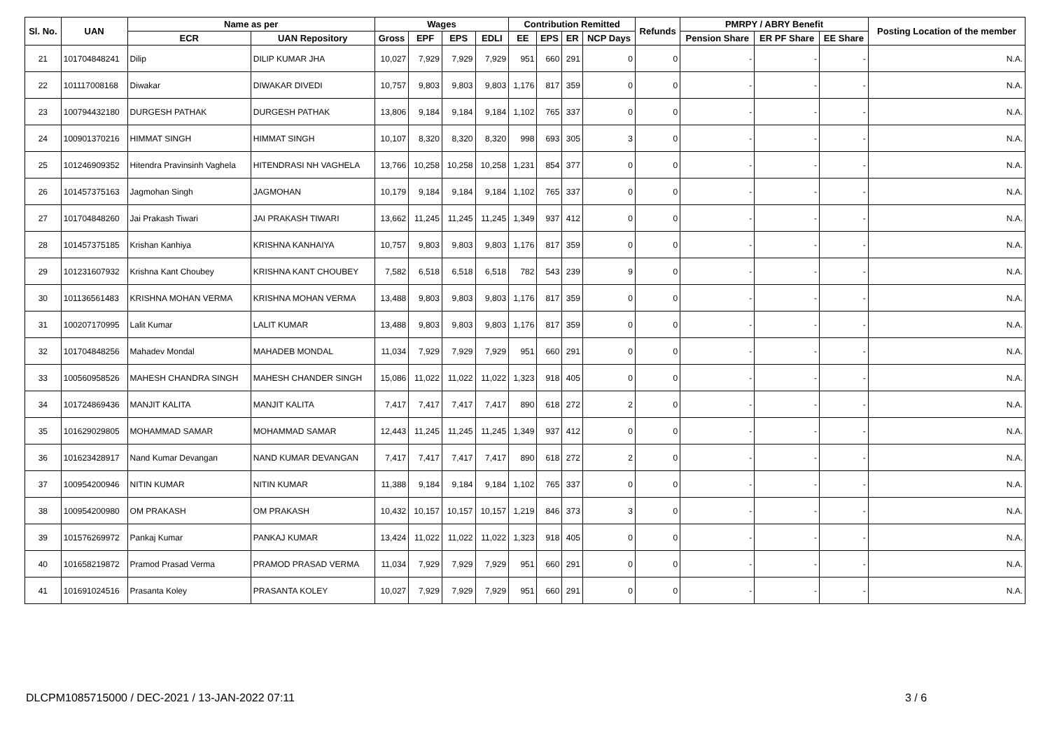| Sl. No. | UAN | Name as per | | Wages | | | | Contribution Remitted | | | | Refunds | PMRPY / ABRY Benefit | | | Posting Location of the member |
| --- | --- | --- | --- | --- | --- | --- | --- | --- | --- | --- | --- | --- | --- | --- | --- | --- |
| | | ECR | UAN Repository | Gross | EPF | EPS | EDLI | EE | EPS | ER | NCP Days | | Pension Share | ER PF Share | EE Share | |
| 21 | 101704848241 | Dilip | DILIP KUMAR JHA | 10,027 | 7,929 | 7,929 | 7,929 | 951 | 660 | 291 | 0 | 0 | - | - | - | N.A. |
| 22 | 101117008168 | Diwakar | DIWAKAR DIVEDI | 10,757 | 9,803 | 9,803 | 9,803 | 1,176 | 817 | 359 | 0 | 0 | - | - | - | N.A. |
| 23 | 100794432180 | DURGESH PATHAK | DURGESH PATHAK | 13,806 | 9,184 | 9,184 | 9,184 | 1,102 | 765 | 337 | 0 | 0 | - | - | - | N.A. |
| 24 | 100901370216 | HIMMAT SINGH | HIMMAT SINGH | 10,107 | 8,320 | 8,320 | 8,320 | 998 | 693 | 305 | 3 | 0 | - | - | - | N.A. |
| 25 | 101246909352 | Hitendra Pravinsinh Vaghela | HITENDRASI NH VAGHELA | 13,766 | 10,258 | 10,258 | 10,258 | 1,231 | 854 | 377 | 0 | 0 | - | - | - | N.A. |
| 26 | 101457375163 | Jagmohan Singh | JAGMOHAN | 10,179 | 9,184 | 9,184 | 9,184 | 1,102 | 765 | 337 | 0 | 0 | - | - | - | N.A. |
| 27 | 101704848260 | Jai Prakash Tiwari | JAI PRAKASH TIWARI | 13,662 | 11,245 | 11,245 | 11,245 | 1,349 | 937 | 412 | 0 | 0 | - | - | - | N.A. |
| 28 | 101457375185 | Krishan Kanhiya | KRISHNA KANHAIYA | 10,757 | 9,803 | 9,803 | 9,803 | 1,176 | 817 | 359 | 0 | 0 | - | - | - | N.A. |
| 29 | 101231607932 | Krishna Kant Choubey | KRISHNA KANT CHOUBEY | 7,582 | 6,518 | 6,518 | 6,518 | 782 | 543 | 239 | 9 | 0 | - | - | - | N.A. |
| 30 | 101136561483 | KRISHNA MOHAN VERMA | KRISHNA MOHAN VERMA | 13,488 | 9,803 | 9,803 | 9,803 | 1,176 | 817 | 359 | 0 | 0 | - | - | - | N.A. |
| 31 | 100207170995 | Lalit Kumar | LALIT KUMAR | 13,488 | 9,803 | 9,803 | 9,803 | 1,176 | 817 | 359 | 0 | 0 | - | - | - | N.A. |
| 32 | 101704848256 | Mahadev Mondal | MAHADEB MONDAL | 11,034 | 7,929 | 7,929 | 7,929 | 951 | 660 | 291 | 0 | 0 | - | - | - | N.A. |
| 33 | 100560958526 | MAHESH CHANDRA SINGH | MAHESH CHANDER SINGH | 15,086 | 11,022 | 11,022 | 11,022 | 1,323 | 918 | 405 | 0 | 0 | - | - | - | N.A. |
| 34 | 101724869436 | MANJIT KALITA | MANJIT KALITA | 7,417 | 7,417 | 7,417 | 7,417 | 890 | 618 | 272 | 2 | 0 | - | - | - | N.A. |
| 35 | 101629029805 | MOHAMMAD SAMAR | MOHAMMAD SAMAR | 12,443 | 11,245 | 11,245 | 11,245 | 1,349 | 937 | 412 | 0 | 0 | - | - | - | N.A. |
| 36 | 101623428917 | Nand Kumar Devangan | NAND KUMAR DEVANGAN | 7,417 | 7,417 | 7,417 | 7,417 | 890 | 618 | 272 | 2 | 0 | - | - | - | N.A. |
| 37 | 100954200946 | NITIN KUMAR | NITIN KUMAR | 11,388 | 9,184 | 9,184 | 9,184 | 1,102 | 765 | 337 | 0 | 0 | - | - | - | N.A. |
| 38 | 100954200980 | OM PRAKASH | OM PRAKASH | 10,432 | 10,157 | 10,157 | 10,157 | 1,219 | 846 | 373 | 3 | 0 | - | - | - | N.A. |
| 39 | 101576269972 | Pankaj Kumar | PANKAJ KUMAR | 13,424 | 11,022 | 11,022 | 11,022 | 1,323 | 918 | 405 | 0 | 0 | - | - | - | N.A. |
| 40 | 101658219872 | Pramod Prasad Verma | PRAMOD PRASAD VERMA | 11,034 | 7,929 | 7,929 | 7,929 | 951 | 660 | 291 | 0 | 0 | - | - | - | N.A. |
| 41 | 101691024516 | Prasanta Koley | PRASANTA KOLEY | 10,027 | 7,929 | 7,929 | 7,929 | 951 | 660 | 291 | 0 | 0 | - | - | - | N.A. |
DLCPM1085715000 / DEC-2021 / 13-JAN-2022 07:11
3 / 6